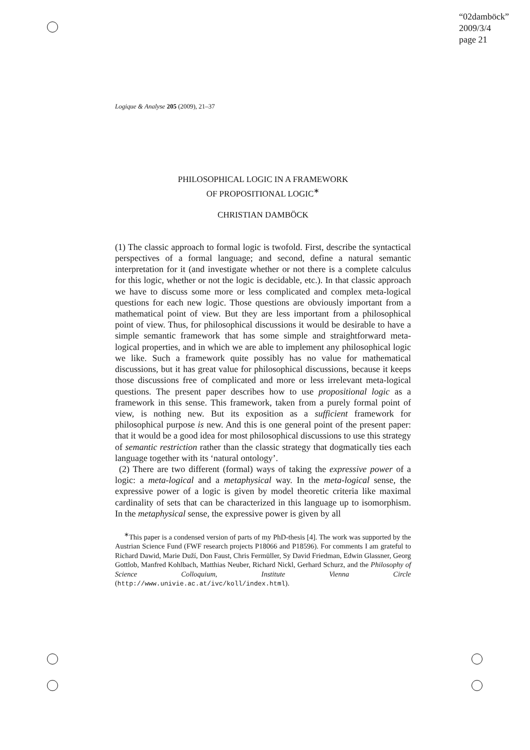“02damböck”
2009/3/4
page 21
Logique & Analyse 205 (2009), 21–37
PHILOSOPHICAL LOGIC IN A FRAMEWORK
OF PROPOSITIONAL LOGIC<sup>∗</sup>
CHRISTIAN DAMBÖCK
(1) The classic approach to formal logic is twofold. First, describe the syntactical perspectives of a formal language; and second, define a natural semantic interpretation for it (and investigate whether or not there is a complete calculus for this logic, whether or not the logic is decidable, etc.). In that classic approach we have to discuss some more or less complicated and complex meta-logical questions for each new logic. Those questions are obviously important from a mathematical point of view. But they are less important from a philosophical point of view. Thus, for philosophical discussions it would be desirable to have a simple semantic framework that has some simple and straightforward meta-logical properties, and in which we are able to implement any philosophical logic we like. Such a framework quite possibly has no value for mathematical discussions, but it has great value for philosophical discussions, because it keeps those discussions free of complicated and more or less irrelevant meta-logical questions. The present paper describes how to use propositional logic as a framework in this sense. This framework, taken from a purely formal point of view, is nothing new. But its exposition as a sufficient framework for philosophical purpose is new. And this is one general point of the present paper: that it would be a good idea for most philosophical discussions to use this strategy of semantic restriction rather than the classic strategy that dogmatically ties each language together with its ‘natural ontology’.
(2) There are two different (formal) ways of taking the expressive power of a logic: a meta-logical and a metaphysical way. In the meta-logical sense, the expressive power of a logic is given by model theoretic criteria like maximal cardinality of sets that can be characterized in this language up to isomorphism. In the metaphysical sense, the expressive power is given by all
<sup>∗</sup>This paper is a condensed version of parts of my PhD-thesis [4]. The work was supported by the Austrian Science Fund (FWF research projects P18066 and P18596). For comments I am grateful to Richard Dawid, Marie Duží, Don Faust, Chris Fermüller, Sy David Friedman, Edwin Glassner, Georg Gottlob, Manfred Kohlbach, Matthias Neuber, Richard Nickl, Gerhard Schurz, and the Philosophy of Science Colloquium, Institute Vienna Circle (http://www.univie.ac.at/ivc/koll/index.html).